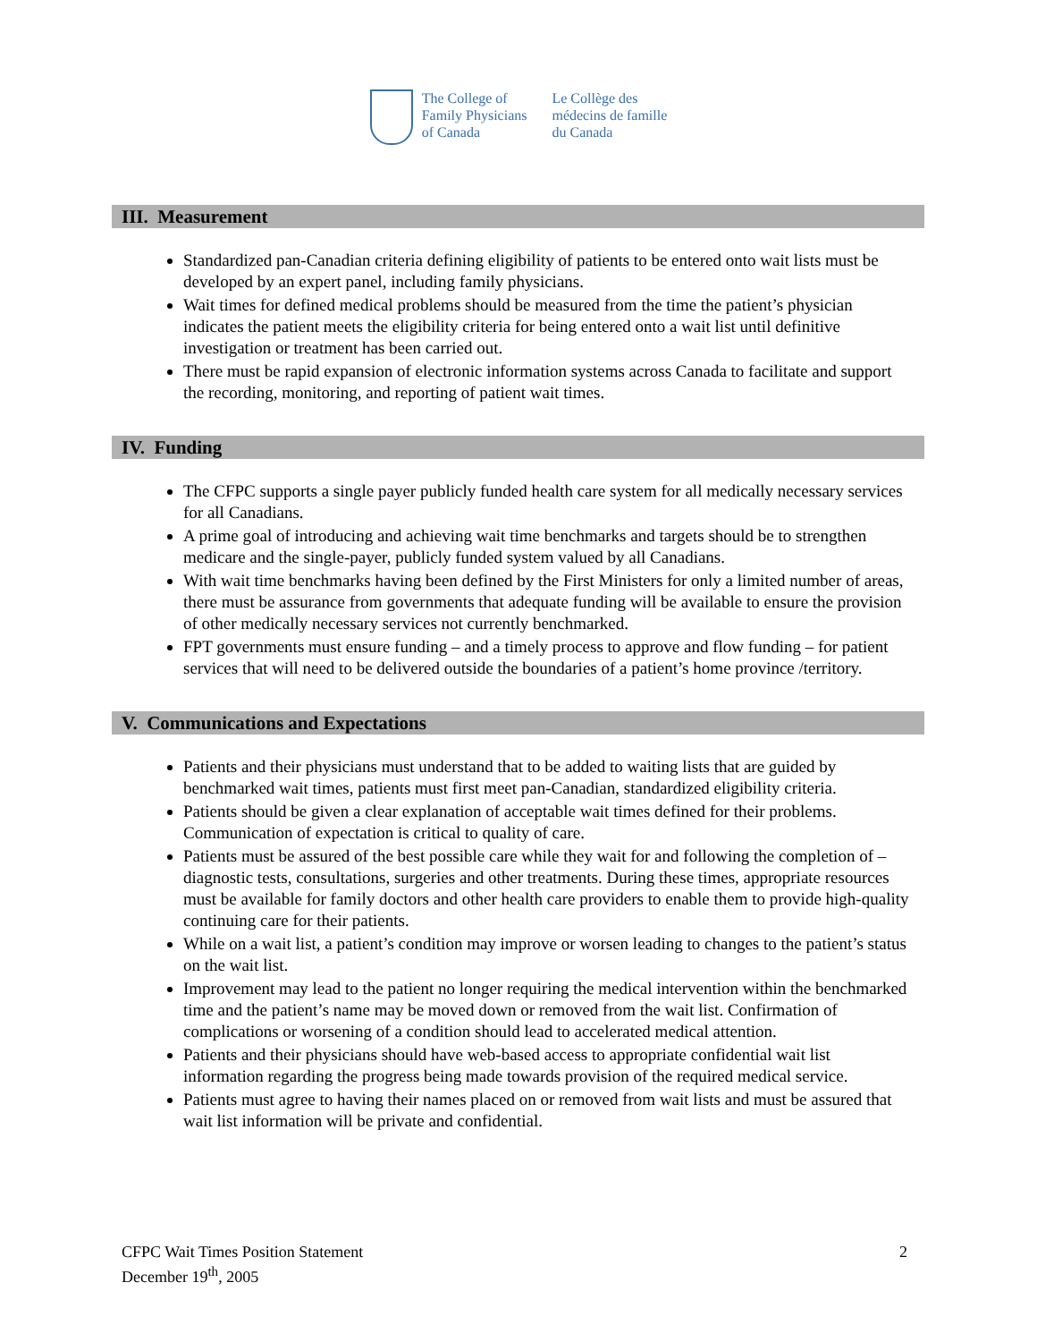The College of
Family Physicians
of Canada
Le Collège des
médecins de famille
du Canada
III. Measurement
Standardized pan-Canadian criteria defining eligibility of patients to be entered onto wait lists must be developed by an expert panel, including family physicians.
Wait times for defined medical problems should be measured from the time the patient’s physician indicates the patient meets the eligibility criteria for being entered onto a wait list until definitive investigation or treatment has been carried out.
There must be rapid expansion of electronic information systems across Canada to facilitate and support the recording, monitoring, and reporting of patient wait times.
IV. Funding
The CFPC supports a single payer publicly funded health care system for all medically necessary services for all Canadians.
A prime goal of introducing and achieving wait time benchmarks and targets should be to strengthen medicare and the single-payer, publicly funded system valued by all Canadians.
With wait time benchmarks having been defined by the First Ministers for only a limited number of areas, there must be assurance from governments that adequate funding will be available to ensure the provision of other medically necessary services not currently benchmarked.
FPT governments must ensure funding – and a timely process to approve and flow funding – for patient services that will need to be delivered outside the boundaries of a patient’s home province /territory.
V. Communications and Expectations
Patients and their physicians must understand that to be added to waiting lists that are guided by benchmarked wait times, patients must first meet pan-Canadian, standardized eligibility criteria.
Patients should be given a clear explanation of acceptable wait times defined for their problems. Communication of expectation is critical to quality of care.
Patients must be assured of the best possible care while they wait for and following the completion of – diagnostic tests, consultations, surgeries and other treatments. During these times, appropriate resources must be available for family doctors and other health care providers to enable them to provide high-quality continuing care for their patients.
While on a wait list, a patient’s condition may improve or worsen leading to changes to the patient’s status on the wait list.
Improvement may lead to the patient no longer requiring the medical intervention within the benchmarked time and the patient’s name may be moved down or removed from the wait list. Confirmation of complications or worsening of a condition should lead to accelerated medical attention.
Patients and their physicians should have web-based access to appropriate confidential wait list information regarding the progress being made towards provision of the required medical service.
Patients must agree to having their names placed on or removed from wait lists and must be assured that wait list information will be private and confidential.
CFPC Wait Times Position Statement
December 19<sup>th</sup>, 2005
2